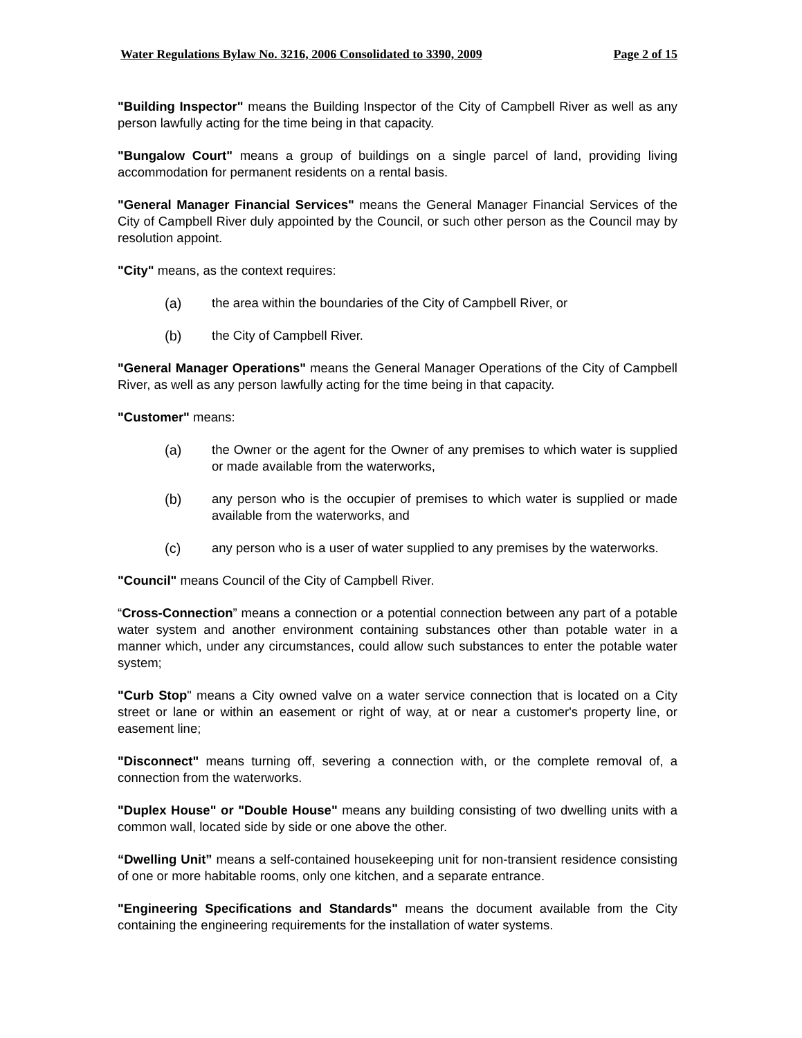Water Regulations Bylaw No. 3216, 2006 Consolidated to 3390, 2009 Page 2 of 15
"Building Inspector" means the Building Inspector of the City of Campbell River as well as any person lawfully acting for the time being in that capacity.
"Bungalow Court" means a group of buildings on a single parcel of land, providing living accommodation for permanent residents on a rental basis.
"General Manager Financial Services" means the General Manager Financial Services of the City of Campbell River duly appointed by the Council, or such other person as the Council may by resolution appoint.
"City" means, as the context requires:
(a) the area within the boundaries of the City of Campbell River, or
(b) the City of Campbell River.
"General Manager Operations" means the General Manager Operations of the City of Campbell River, as well as any person lawfully acting for the time being in that capacity.
"Customer" means:
(a) the Owner or the agent for the Owner of any premises to which water is supplied or made available from the waterworks,
(b) any person who is the occupier of premises to which water is supplied or made available from the waterworks, and
(c) any person who is a user of water supplied to any premises by the waterworks.
"Council" means Council of the City of Campbell River.
“Cross-Connection” means a connection or a potential connection between any part of a potable water system and another environment containing substances other than potable water in a manner which, under any circumstances, could allow such substances to enter the potable water system;
"Curb Stop" means a City owned valve on a water service connection that is located on a City street or lane or within an easement or right of way, at or near a customer's property line, or easement line;
"Disconnect" means turning off, severing a connection with, or the complete removal of, a connection from the waterworks.
"Duplex House" or "Double House" means any building consisting of two dwelling units with a common wall, located side by side or one above the other.
“Dwelling Unit” means a self-contained housekeeping unit for non-transient residence consisting of one or more habitable rooms, only one kitchen, and a separate entrance.
"Engineering Specifications and Standards" means the document available from the City containing the engineering requirements for the installation of water systems.